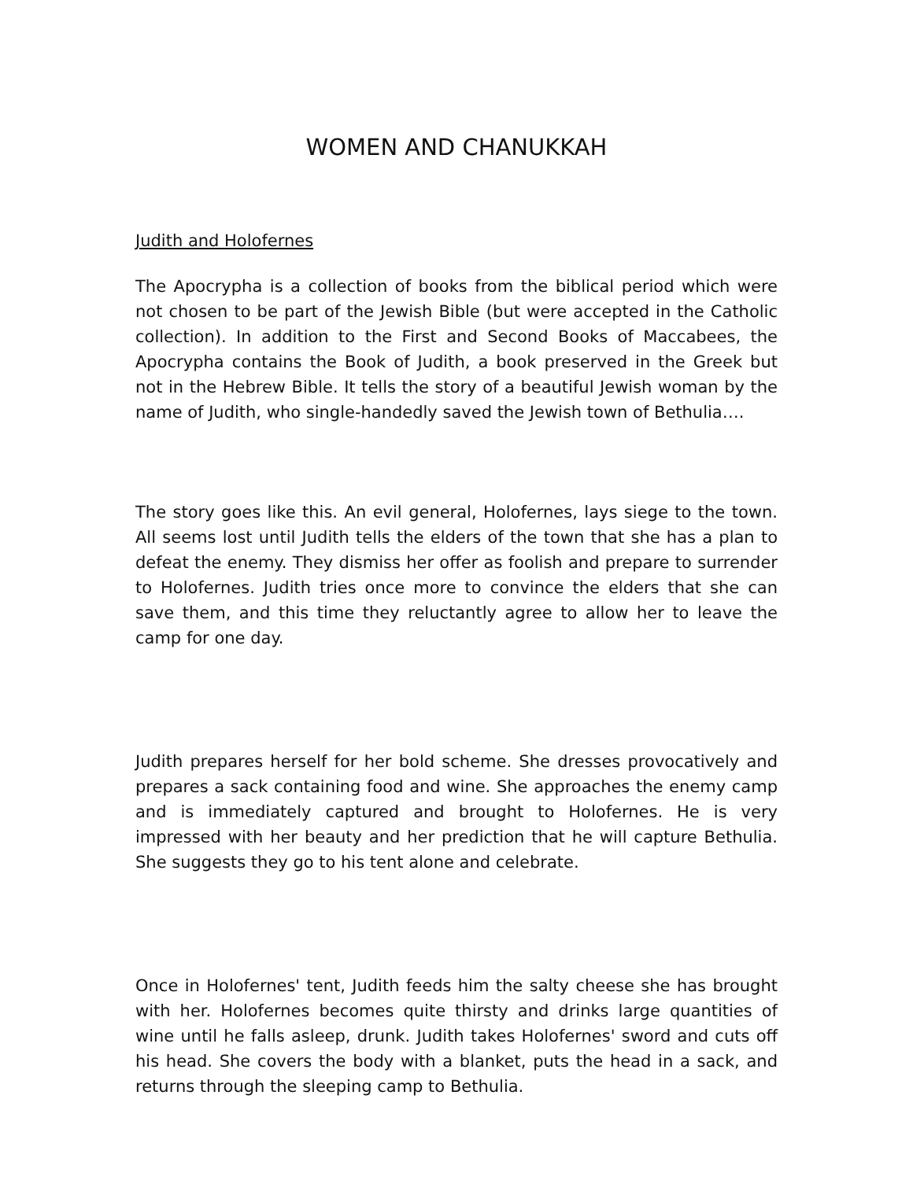WOMEN AND CHANUKKAH
Judith and Holofernes
The Apocrypha is a collection of books from the biblical period which were not chosen to be part of the Jewish Bible (but were accepted in the Catholic collection). In addition to the First and Second Books of Maccabees, the Apocrypha contains the Book of Judith, a book preserved in the Greek but not in the Hebrew Bible. It tells the story of a beautiful Jewish woman by the name of Judith, who single-handedly saved the Jewish town of Bethulia….
The story goes like this. An evil general, Holofernes, lays siege to the town. All seems lost until Judith tells the elders of the town that she has a plan to defeat the enemy. They dismiss her offer as foolish and prepare to surrender to Holofernes. Judith tries once more to convince the elders that she can save them, and this time they reluctantly agree to allow her to leave the camp for one day.
Judith prepares herself for her bold scheme. She dresses provocatively and prepares a sack containing food and wine. She approaches the enemy camp and is immediately captured and brought to Holofernes. He is very impressed with her beauty and her prediction that he will capture Bethulia. She suggests they go to his tent alone and celebrate.
Once in Holofernes' tent, Judith feeds him the salty cheese she has brought with her. Holofernes becomes quite thirsty and drinks large quantities of wine until he falls asleep, drunk. Judith takes Holofernes' sword and cuts off his head. She covers the body with a blanket, puts the head in a sack, and returns through the sleeping camp to Bethulia.